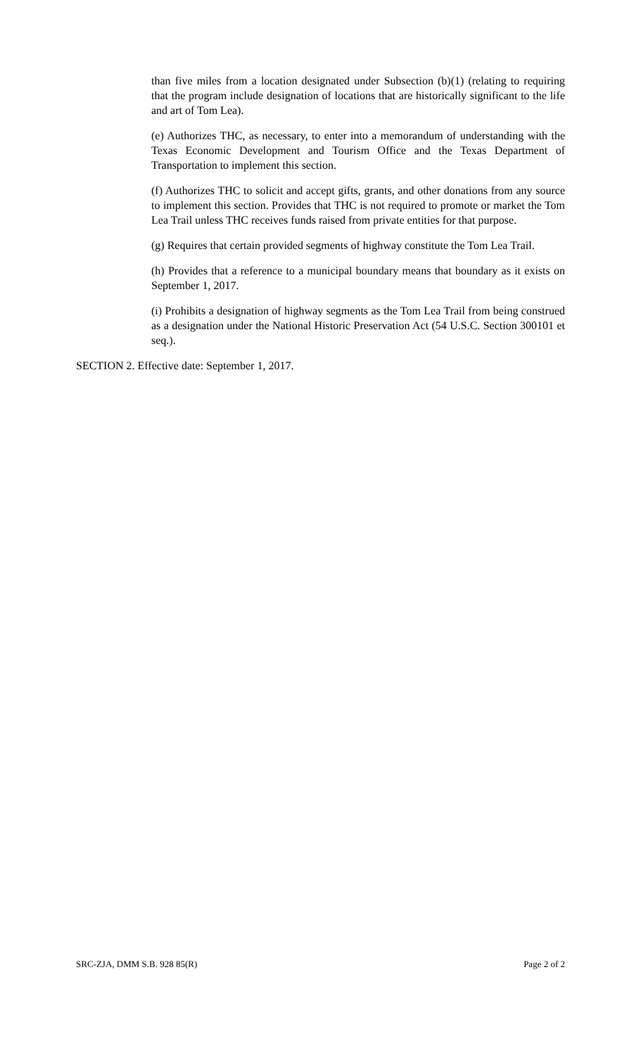than five miles from a location designated under Subsection (b)(1) (relating to requiring that the program include designation of locations that are historically significant to the life and art of Tom Lea).
(e) Authorizes THC, as necessary, to enter into a memorandum of understanding with the Texas Economic Development and Tourism Office and the Texas Department of Transportation to implement this section.
(f) Authorizes THC to solicit and accept gifts, grants, and other donations from any source to implement this section. Provides that THC is not required to promote or market the Tom Lea Trail unless THC receives funds raised from private entities for that purpose.
(g) Requires that certain provided segments of highway constitute the Tom Lea Trail.
(h) Provides that a reference to a municipal boundary means that boundary as it exists on September 1, 2017.
(i) Prohibits a designation of highway segments as the Tom Lea Trail from being construed as a designation under the National Historic Preservation Act (54 U.S.C. Section 300101 et seq.).
SECTION 2. Effective date: September 1, 2017.
SRC-ZJA, DMM S.B. 928 85(R) Page 2 of 2